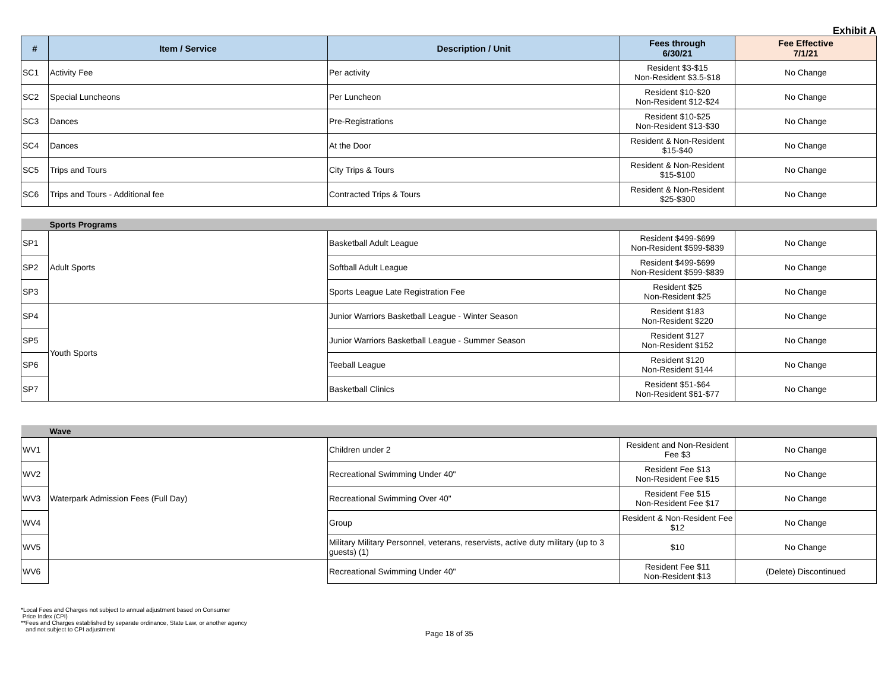Exhibit A
| # | Item / Service | Description / Unit | Fees through 6/30/21 | Fee Effective 7/1/21 |
| --- | --- | --- | --- | --- |
| SC1 | Activity Fee | Per activity | Resident $3-$15 Non-Resident $3.5-$18 | No Change |
| SC2 | Special Luncheons | Per Luncheon | Resident $10-$20 Non-Resident $12-$24 | No Change |
| SC3 | Dances | Pre-Registrations | Resident $10-$25 Non-Resident $13-$30 | No Change |
| SC4 | Dances | At the Door | Resident & Non-Resident $15-$40 | No Change |
| SC5 | Trips and Tours | City Trips & Tours | Resident & Non-Resident $15-$100 | No Change |
| SC6 | Trips and Tours - Additional fee | Contracted Trips & Tours | Resident & Non-Resident $25-$300 | No Change |
| | Sports Programs | | | |
| SP1 | Adult Sports | Basketball Adult League | Resident $499-$699 Non-Resident $599-$839 | No Change |
| SP2 | | Softball Adult League | Resident $499-$699 Non-Resident $599-$839 | No Change |
| SP3 | | Sports League Late Registration Fee | Resident $25 Non-Resident $25 | No Change |
| SP4 | Youth Sports | Junior Warriors Basketball League - Winter Season | Resident $183 Non-Resident $220 | No Change |
| SP5 | | Junior Warriors Basketball League - Summer Season | Resident $127 Non-Resident $152 | No Change |
| SP6 | | Teeball League | Resident $120 Non-Resident $144 | No Change |
| SP7 | | Basketball Clinics | Resident $51-$64 Non-Resident $61-$77 | No Change |
| | Wave | | | |
| WV1 | Waterpark Admission Fees (Full Day) | Children under 2 | Resident and Non-Resident Fee $3 | No Change |
| WV2 | | Recreational Swimming Under 40" | Resident Fee $13 Non-Resident Fee $15 | No Change |
| WV3 | | Recreational Swimming Over 40" | Resident Fee $15 Non-Resident Fee $17 | No Change |
| WV4 | | Group | Resident & Non-Resident Fee $12 | No Change |
| WV5 | | Military Military Personnel, veterans, reservists, active duty military (up to 3 guests) (1) | $10 | No Change |
| WV6 | | Recreational Swimming Under 40" | Resident Fee $11 Non-Resident $13 | (Delete) Discontinued |
*Local Fees and Charges not subject to annual adjustment based on Consumer
Price Index (CPI)
**Fees and Charges established by separate ordinance, State Law, or another agency
and not subject to CPI adjustment
Page 18 of 35